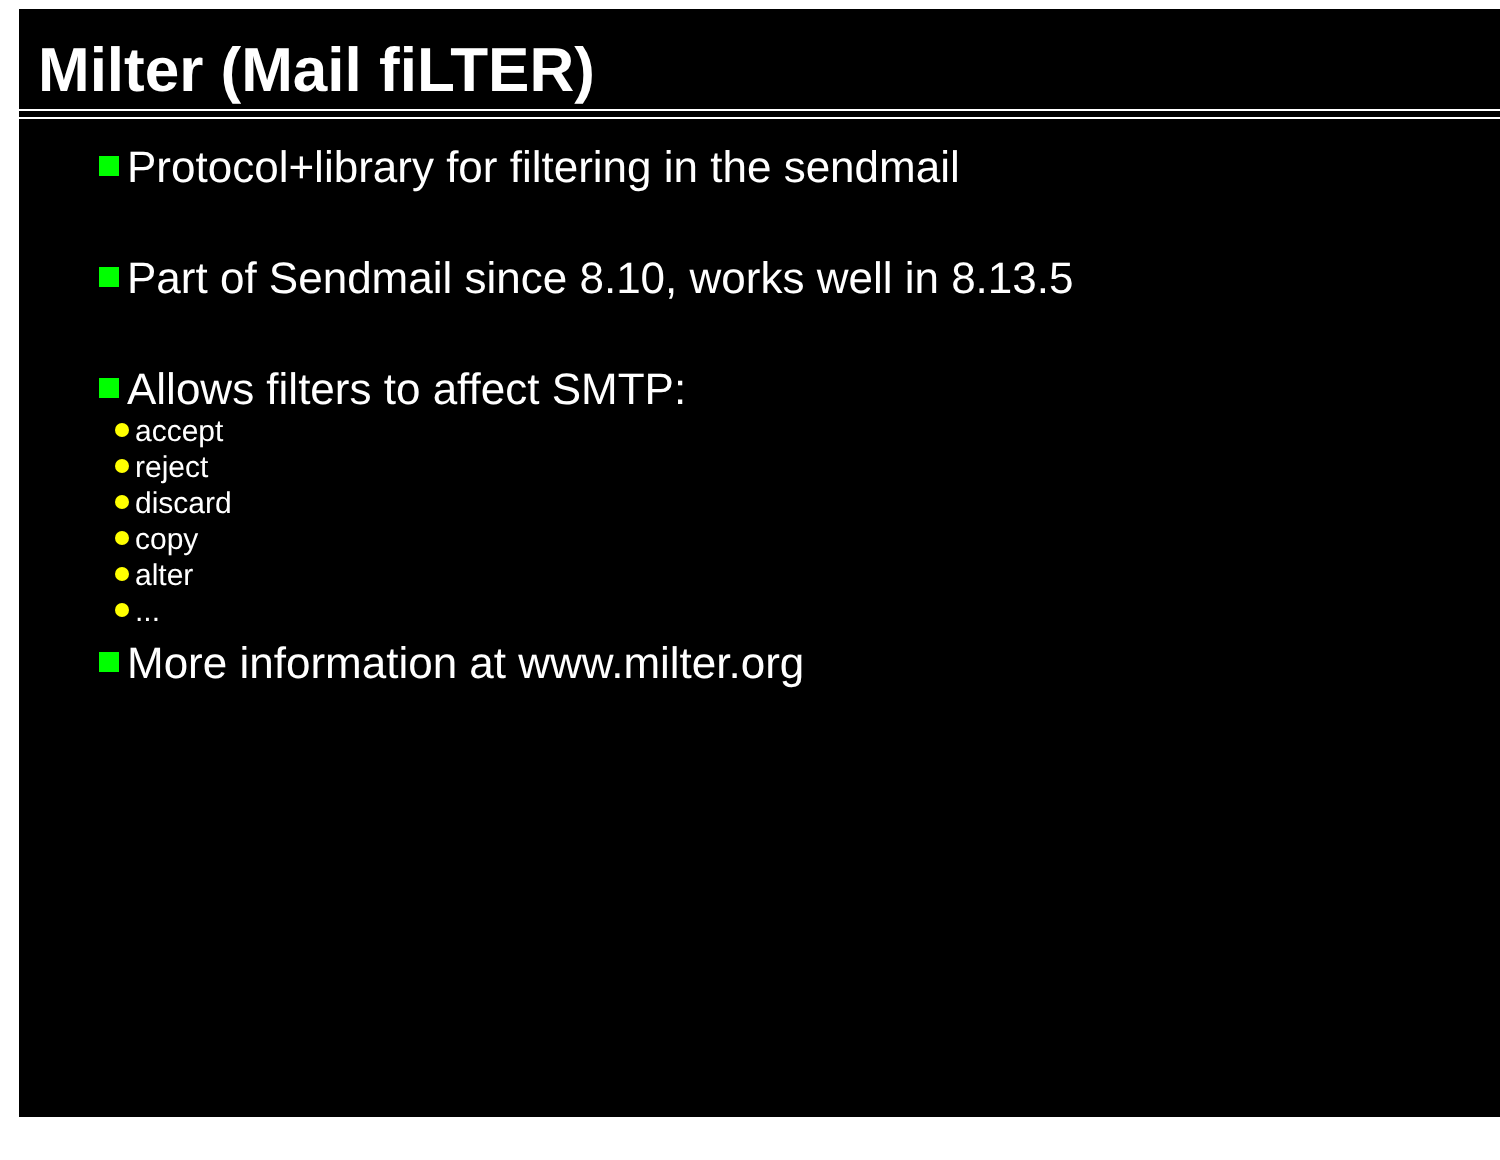Milter (Mail fiLTER)
Protocol+library for filtering in the sendmail
Part of Sendmail since 8.10, works well in 8.13.5
Allows filters to affect SMTP:
accept
reject
discard
copy
alter
...
More information at www.milter.org